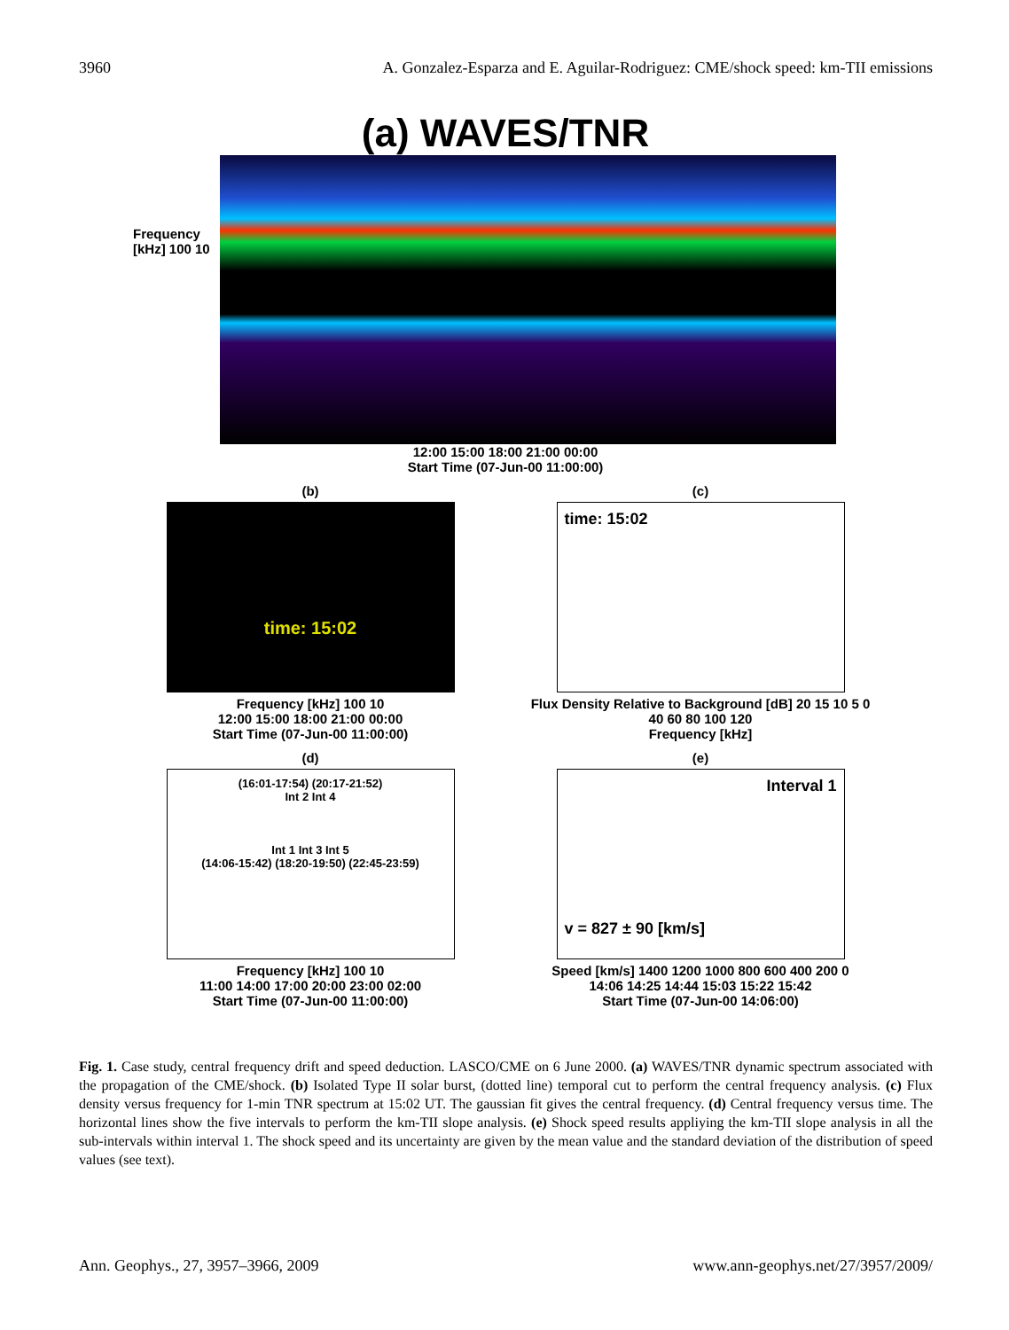3960 A. Gonzalez-Esparza and E. Aguilar-Rodriguez: CME/shock speed: km-TII emissions
(a) WAVES/TNR
Frequency [kHz] 100 10
12:00 15:00 18:00 21:00 00:00
Start Time (07-Jun-00 11:00:00)
(b)
time: 15:02
Frequency [kHz] 100 10
12:00 15:00 18:00 21:00 00:00
Start Time (07-Jun-00 11:00:00)
(c)
time: 15:02
Flux Density Relative to Background [dB] 20 15 10 5 0
40 60 80 100 120
Frequency [kHz]
(d)
(16:01-17:54) (20:17-21:52)
Int 2 Int 4
Int 1 Int 3 Int 5
(14:06-15:42) (18:20-19:50) (22:45-23:59)
Frequency [kHz] 100 10
11:00 14:00 17:00 20:00 23:00 02:00
Start Time (07-Jun-00 11:00:00)
(e)
Interval 1
v = 827 ± 90 [km/s]
Speed [km/s] 1400 1200 1000 800 600 400 200 0
14:06 14:25 14:44 15:03 15:22 15:42
Start Time (07-Jun-00 14:06:00)
Fig. 1. Case study, central frequency drift and speed deduction. LASCO/CME on 6 June 2000. (a) WAVES/TNR dynamic spectrum associated with the propagation of the CME/shock. (b) Isolated Type II solar burst, (dotted line) temporal cut to perform the central frequency analysis. (c) Flux density versus frequency for 1-min TNR spectrum at 15:02 UT. The gaussian fit gives the central frequency. (d) Central frequency versus time. The horizontal lines show the five intervals to perform the km-TII slope analysis. (e) Shock speed results appliying the km-TII slope analysis in all the sub-intervals within interval 1. The shock speed and its uncertainty are given by the mean value and the standard deviation of the distribution of speed values (see text).
Ann. Geophys., 27, 3957–3966, 2009 www.ann-geophys.net/27/3957/2009/